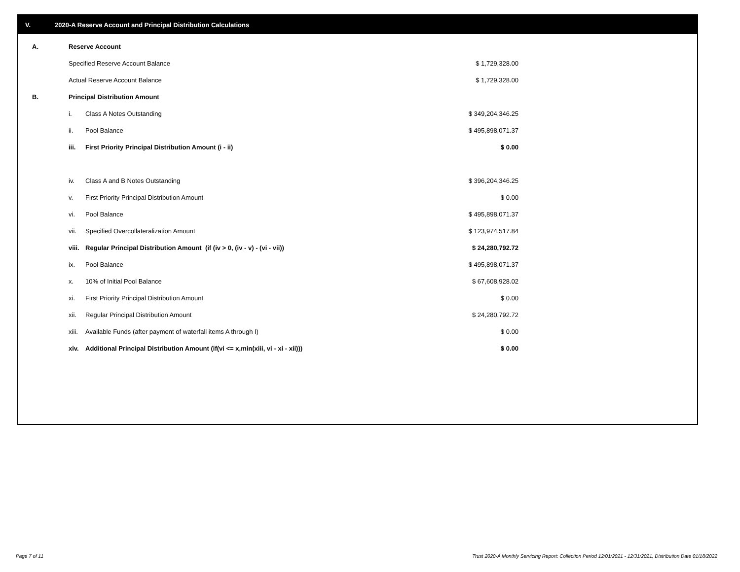V. 2020-A Reserve Account and Principal Distribution Calculations
| A. | Reserve Account | | |
| | Specified Reserve Account Balance | | $ 1,729,328.00 |
| | Actual Reserve Account Balance | | $ 1,729,328.00 |
| B. | Principal Distribution Amount | | |
| | i. | Class A Notes Outstanding | $ 349,204,346.25 |
| | ii. | Pool Balance | $ 495,898,071.37 |
| | iii. | First Priority Principal Distribution Amount (i - ii) | $ 0.00 |
| | iv. | Class A and B Notes Outstanding | $ 396,204,346.25 |
| | v. | First Priority Principal Distribution Amount | $ 0.00 |
| | vi. | Pool Balance | $ 495,898,071.37 |
| | vii. | Specified Overcollateralization Amount | $ 123,974,517.84 |
| | viii. | Regular Principal Distribution Amount (if (iv > 0, (iv - v) - (vi - vii)) | $ 24,280,792.72 |
| | ix. | Pool Balance | $ 495,898,071.37 |
| | x. | 10% of Initial Pool Balance | $ 67,608,928.02 |
| | xi. | First Priority Principal Distribution Amount | $ 0.00 |
| | xii. | Regular Principal Distribution Amount | $ 24,280,792.72 |
| | xiii. | Available Funds (after payment of waterfall items A through I) | $ 0.00 |
| | xiv. | Additional Principal Distribution Amount (if(vi <= x,min(xiii, vi - xi - xii))) | $ 0.00 |
Page 7 of 11
Trust 2020-A Monthly Servicing Report: Collection Period 12/01/2021 - 12/31/2021, Distribution Date 01/18/2022